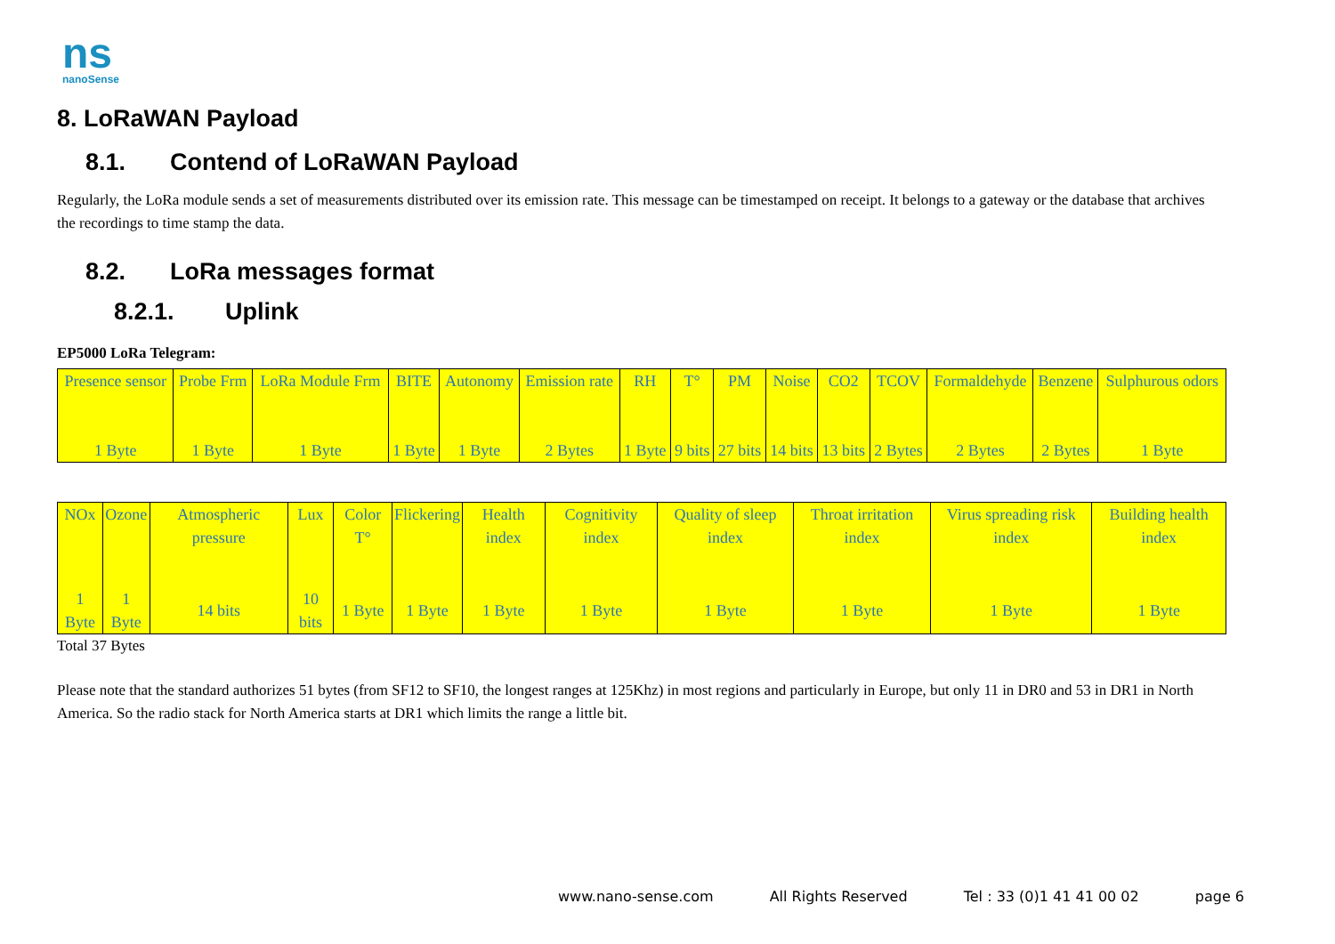ns
nanoSense
8. LoRaWAN Payload
8.1. Contend of LoRaWAN Payload
Regularly, the LoRa module sends a set of measurements distributed over its emission rate. This message can be timestamped on receipt. It belongs to a gateway or the database that archives the recordings to time stamp the data.
8.2. LoRa messages format
8.2.1. Uplink
EP5000 LoRa Telegram:
| Presence sensor | Probe Frm | LoRa Module Frm | BITE | Autonomy | Emission rate | RH | T° | PM | Noise | CO2 | TCOV | Formaldehyde | Benzene | Sulphurous odors |
| 1 Byte | 1 Byte | 1 Byte | 1 Byte | 1 Byte | 2 Bytes | 1 Byte | 9 bits | 27 bits | 14 bits | 13 bits | 2 Bytes | 2 Bytes | 2 Bytes | 1 Byte |
| NOx | Ozone | Atmospheric pressure | Lux | Color T° | Flickering | Health index | Cognitivity index | Quality of sleep index | Throat irritation index | Virus spreading risk index | Building health index |
| 1 Byte | 1 Byte | 14 bits | 10 bits | 1 Byte | 1 Byte | 1 Byte | 1 Byte | 1 Byte | 1 Byte | 1 Byte | 1 Byte |
Total 37 Bytes
Please note that the standard authorizes 51 bytes (from SF12 to SF10, the longest ranges at 125Khz) in most regions and particularly in Europe, but only 11 in DR0 and 53 in DR1 in North America. So the radio stack for North America starts at DR1 which limits the range a little bit.
www.nano-sense.com All Rights Reserved Tel : 33 (0)1 41 41 00 02 page 6